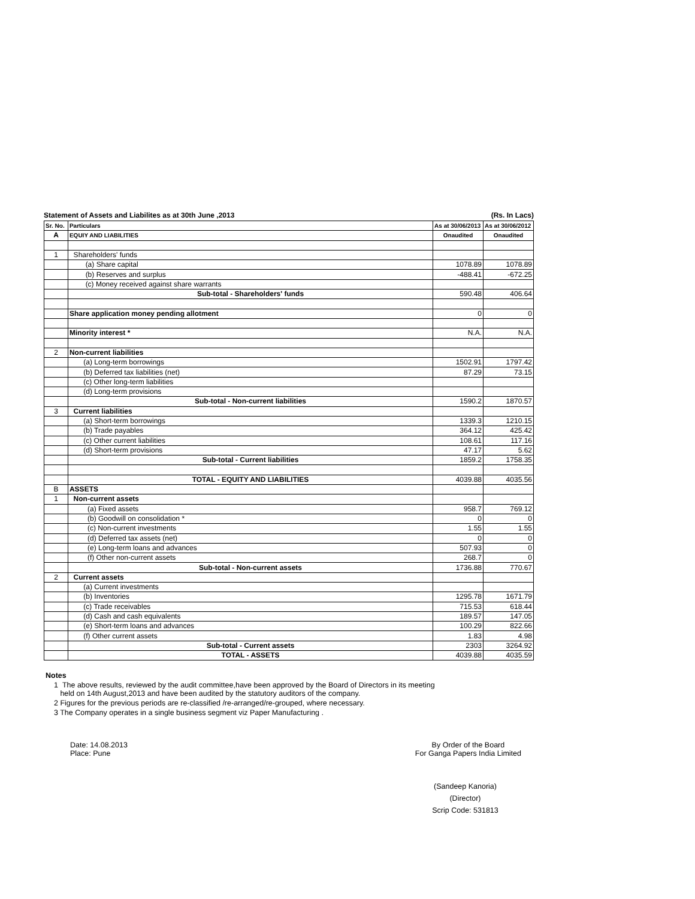Statement of Assets and Liabilites as at 30th June ,2013 (Rs. In Lacs)
| Sr. No. | Particulars | As at 30/06/2013 | As at 30/06/2012 |
| --- | --- | --- | --- |
| A | EQUIY AND LIABILITIES | Onaudited | Onaudited |
| 1 | Shareholders' funds | | |
| | (a) Share capital | 1078.89 | 1078.89 |
| | (b) Reserves and surplus | -488.41 | -672.25 |
| | (c) Money received against share warrants | | |
| | Sub-total - Shareholders' funds | 590.48 | 406.64 |
| | Share application money pending allotment | 0 | 0 |
| | Minority interest * | N.A. | N.A. |
| 2 | Non-current liabilities | | |
| | (a) Long-term borrowings | 1502.91 | 1797.42 |
| | (b) Deferred tax liabilities (net) | 87.29 | 73.15 |
| | (c) Other long-term liabilities | | |
| | (d) Long-term provisions | | |
| | Sub-total - Non-current liabilities | 1590.2 | 1870.57 |
| 3 | Current liabilities | | |
| | (a) Short-term borrowings | 1339.3 | 1210.15 |
| | (b) Trade payables | 364.12 | 425.42 |
| | (c) Other current liabilities | 108.61 | 117.16 |
| | (d) Short-term provisions | 47.17 | 5.62 |
| | Sub-total - Current liabilities | 1859.2 | 1758.35 |
| | TOTAL - EQUITY AND LIABILITIES | 4039.88 | 4035.56 |
| B | ASSETS | | |
| 1 | Non-current assets | | |
| | (a) Fixed assets | 958.7 | 769.12 |
| | (b) Goodwill on consolidation * | 0 | 0 |
| | (c) Non-current investments | 1.55 | 1.55 |
| | (d) Deferred tax assets (net) | 0 | 0 |
| | (e) Long-term loans and advances | 507.93 | 0 |
| | (f) Other non-current assets | 268.7 | 0 |
| | Sub-total - Non-current assets | 1736.88 | 770.67 |
| 2 | Current assets | | |
| | (a) Current investments | | |
| | (b) Inventories | 1295.78 | 1671.79 |
| | (c) Trade receivables | 715.53 | 618.44 |
| | (d) Cash and cash equivalents | 189.57 | 147.05 |
| | (e) Short-term loans and advances | 100.29 | 822.66 |
| | (f) Other current assets | 1.83 | 4.98 |
| | Sub-total - Current assets | 2303 | 3264.92 |
| | TOTAL - ASSETS | 4039.88 | 4035.59 |
Notes
1 The above results, reviewed by the audit committee,have been approved by the Board of Directors in its meeting
held on 14th August,2013 and have been audited by the statutory auditors of the company.
2 Figures for the previous periods are re-classified /re-arranged/re-grouped, where necessary.
3 The Company operates in a single business segment viz Paper Manufacturing .
Date: 14.08.2013
Place: Pune
By Order of the Board
For Ganga Papers India Limited
(Sandeep Kanoria)
(Director)
Scrip Code: 531813